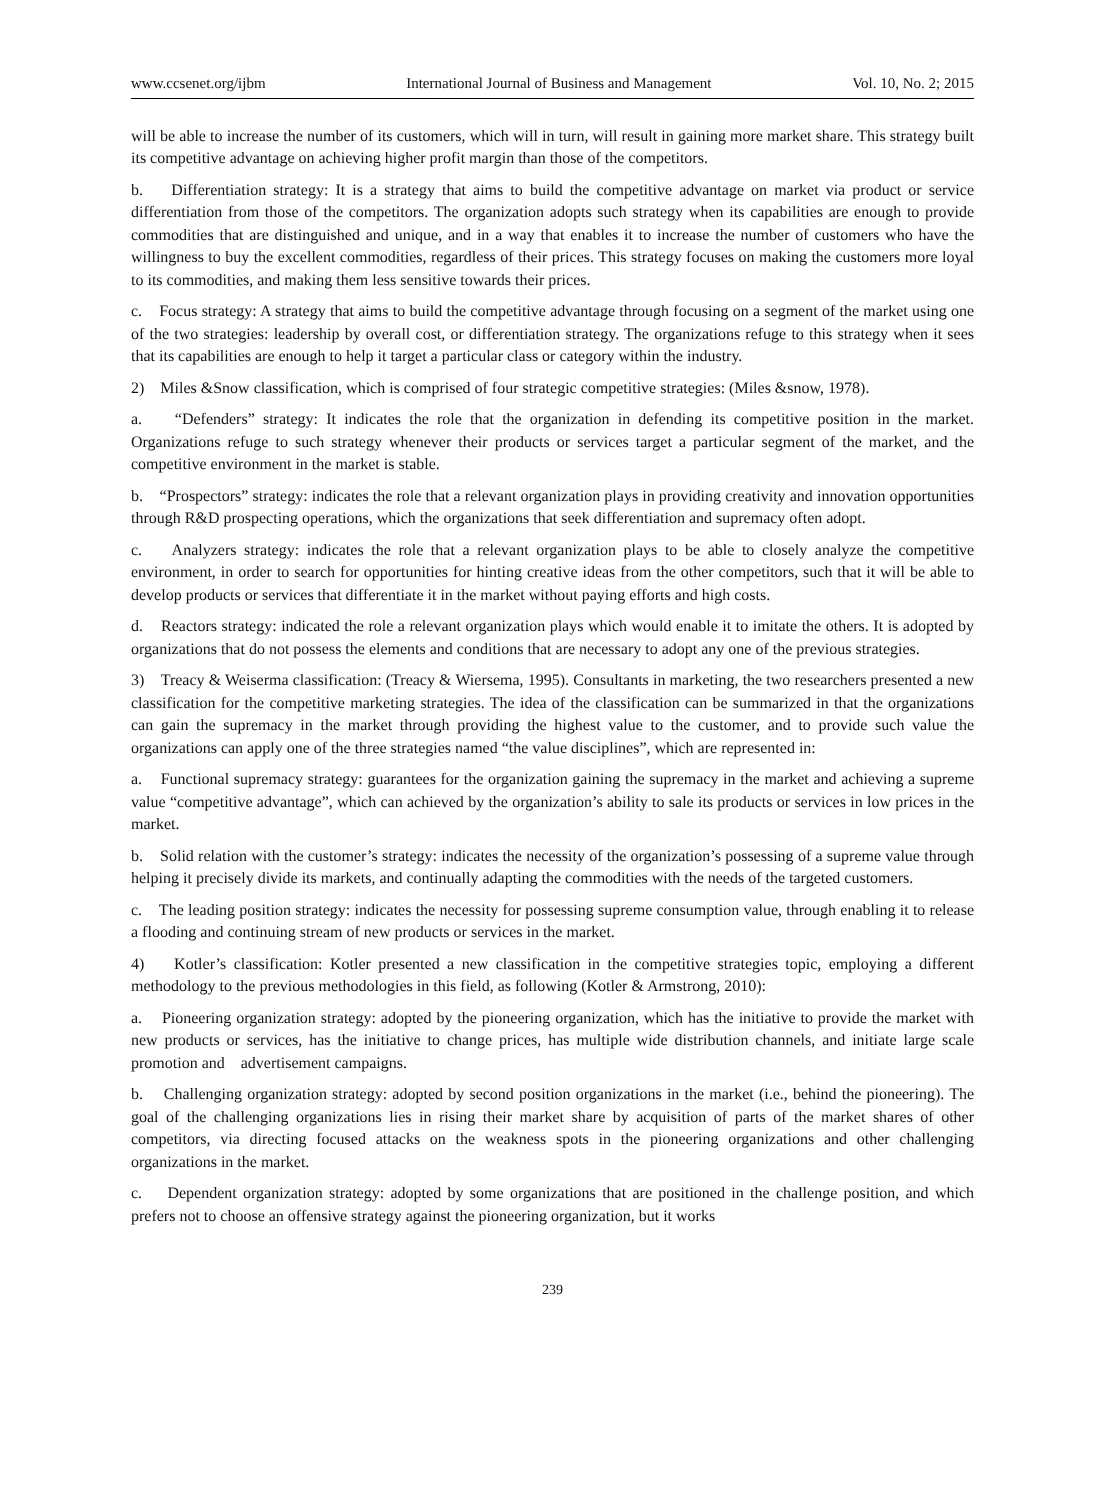www.ccsenet.org/ijbm International Journal of Business and Management Vol. 10, No. 2; 2015
will be able to increase the number of its customers, which will in turn, will result in gaining more market share. This strategy built its competitive advantage on achieving higher profit margin than those of the competitors.
b. Differentiation strategy: It is a strategy that aims to build the competitive advantage on market via product or service differentiation from those of the competitors. The organization adopts such strategy when its capabilities are enough to provide commodities that are distinguished and unique, and in a way that enables it to increase the number of customers who have the willingness to buy the excellent commodities, regardless of their prices. This strategy focuses on making the customers more loyal to its commodities, and making them less sensitive towards their prices.
c. Focus strategy: A strategy that aims to build the competitive advantage through focusing on a segment of the market using one of the two strategies: leadership by overall cost, or differentiation strategy. The organizations refuge to this strategy when it sees that its capabilities are enough to help it target a particular class or category within the industry.
2) Miles &Snow classification, which is comprised of four strategic competitive strategies: (Miles &snow, 1978).
a. “Defenders” strategy: It indicates the role that the organization in defending its competitive position in the market. Organizations refuge to such strategy whenever their products or services target a particular segment of the market, and the competitive environment in the market is stable.
b. “Prospectors” strategy: indicates the role that a relevant organization plays in providing creativity and innovation opportunities through R&D prospecting operations, which the organizations that seek differentiation and supremacy often adopt.
c. Analyzers strategy: indicates the role that a relevant organization plays to be able to closely analyze the competitive environment, in order to search for opportunities for hinting creative ideas from the other competitors, such that it will be able to develop products or services that differentiate it in the market without paying efforts and high costs.
d. Reactors strategy: indicated the role a relevant organization plays which would enable it to imitate the others. It is adopted by organizations that do not possess the elements and conditions that are necessary to adopt any one of the previous strategies.
3) Treacy & Weiserma classification: (Treacy & Wiersema, 1995). Consultants in marketing, the two researchers presented a new classification for the competitive marketing strategies. The idea of the classification can be summarized in that the organizations can gain the supremacy in the market through providing the highest value to the customer, and to provide such value the organizations can apply one of the three strategies named “the value disciplines”, which are represented in:
a. Functional supremacy strategy: guarantees for the organization gaining the supremacy in the market and achieving a supreme value “competitive advantage”, which can achieved by the organization’s ability to sale its products or services in low prices in the market.
b. Solid relation with the customer’s strategy: indicates the necessity of the organization’s possessing of a supreme value through helping it precisely divide its markets, and continually adapting the commodities with the needs of the targeted customers.
c. The leading position strategy: indicates the necessity for possessing supreme consumption value, through enabling it to release a flooding and continuing stream of new products or services in the market.
4) Kotler’s classification: Kotler presented a new classification in the competitive strategies topic, employing a different methodology to the previous methodologies in this field, as following (Kotler & Armstrong, 2010):
a. Pioneering organization strategy: adopted by the pioneering organization, which has the initiative to provide the market with new products or services, has the initiative to change prices, has multiple wide distribution channels, and initiate large scale promotion and advertisement campaigns.
b. Challenging organization strategy: adopted by second position organizations in the market (i.e., behind the pioneering). The goal of the challenging organizations lies in rising their market share by acquisition of parts of the market shares of other competitors, via directing focused attacks on the weakness spots in the pioneering organizations and other challenging organizations in the market.
c. Dependent organization strategy: adopted by some organizations that are positioned in the challenge position, and which prefers not to choose an offensive strategy against the pioneering organization, but it works
239